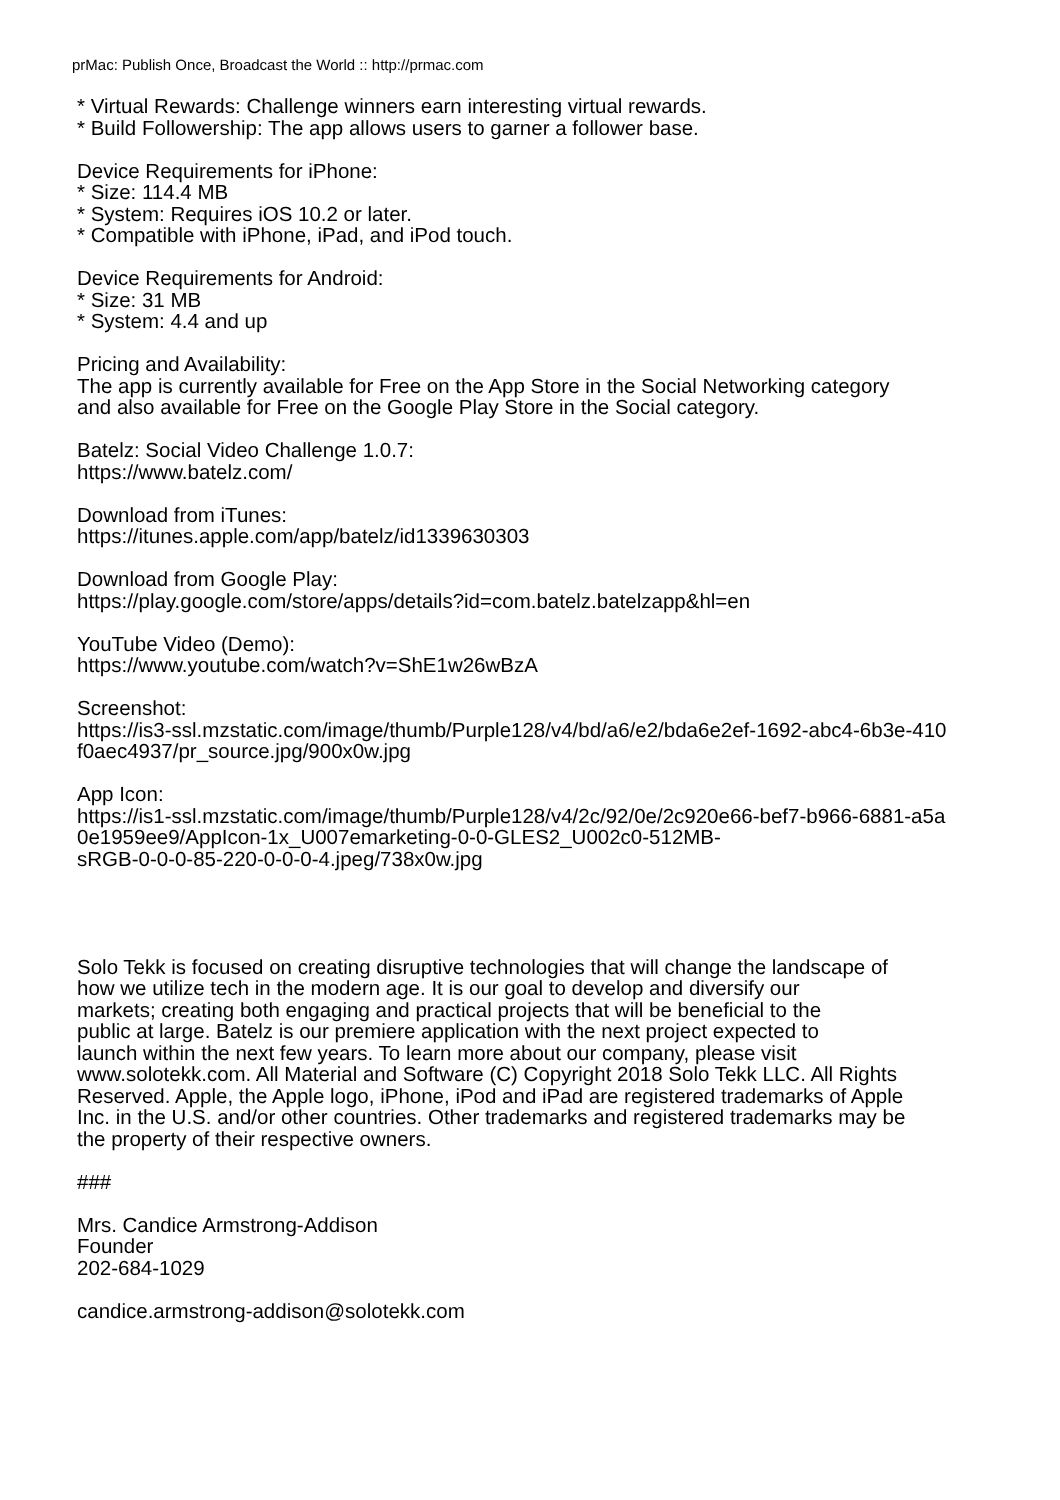prMac: Publish Once, Broadcast the World :: http://prmac.com
* Virtual Rewards: Challenge winners earn interesting virtual rewards.
* Build Followership: The app allows users to garner a follower base.
Device Requirements for iPhone:
* Size: 114.4 MB
* System: Requires iOS 10.2 or later.
* Compatible with iPhone, iPad, and iPod touch.
Device Requirements for Android:
* Size: 31 MB
* System: 4.4 and up
Pricing and Availability:
The app is currently available for Free on the App Store in the Social Networking category
and also available for Free on the Google Play Store in the Social category.
Batelz: Social Video Challenge 1.0.7:
https://www.batelz.com/
Download from iTunes:
https://itunes.apple.com/app/batelz/id1339630303
Download from Google Play:
https://play.google.com/store/apps/details?id=com.batelz.batelzapp&hl=en
YouTube Video (Demo):
https://www.youtube.com/watch?v=ShE1w26wBzA
Screenshot:
https://is3-ssl.mzstatic.com/image/thumb/Purple128/v4/bd/a6/e2/bda6e2ef-1692-abc4-6b3e-410
f0aec4937/pr_source.jpg/900x0w.jpg
App Icon:
https://is1-ssl.mzstatic.com/image/thumb/Purple128/v4/2c/92/0e/2c920e66-bef7-b966-6881-a5a
0e1959ee9/AppIcon-1x_U007emarketing-0-0-GLES2_U002c0-512MB-
sRGB-0-0-0-85-220-0-0-0-4.jpeg/738x0w.jpg
Solo Tekk is focused on creating disruptive technologies that will change the landscape of
how we utilize tech in the modern age. It is our goal to develop and diversify our
markets; creating both engaging and practical projects that will be beneficial to the
public at large. Batelz is our premiere application with the next project expected to
launch within the next few years. To learn more about our company, please visit
www.solotekk.com. All Material and Software (C) Copyright 2018 Solo Tekk LLC. All Rights
Reserved. Apple, the Apple logo, iPhone, iPod and iPad are registered trademarks of Apple
Inc. in the U.S. and/or other countries. Other trademarks and registered trademarks may be
the property of their respective owners.
###
Mrs. Candice Armstrong-Addison
Founder
202-684-1029
candice.armstrong-addison@solotekk.com